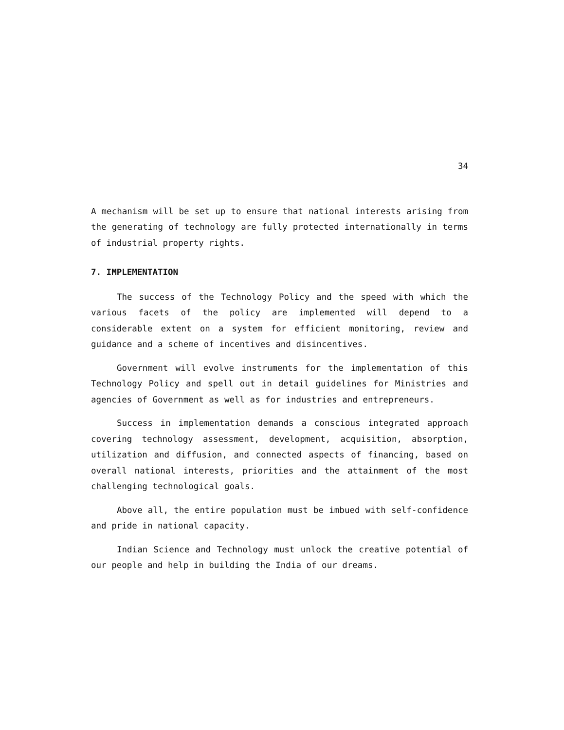34
A mechanism will be set up to ensure that national interests arising from the generating of technology are fully protected internationally in terms of industrial property rights.
7. IMPLEMENTATION
The success of the Technology Policy and the speed with which the various facets of the policy are implemented will depend to a considerable extent on a system for efficient monitoring, review and guidance and a scheme of incentives and disincentives.
Government will evolve instruments for the implementation of this Technology Policy and spell out in detail guidelines for Ministries and agencies of Government as well as for industries and entrepreneurs.
Success in implementation demands a conscious integrated approach covering technology assessment, development, acquisition, absorption, utilization and diffusion, and connected aspects of financing, based on overall national interests, priorities and the attainment of the most challenging technological goals.
Above all, the entire population must be imbued with self-confidence and pride in national capacity.
Indian Science and Technology must unlock the creative potential of our people and help in building the India of our dreams.